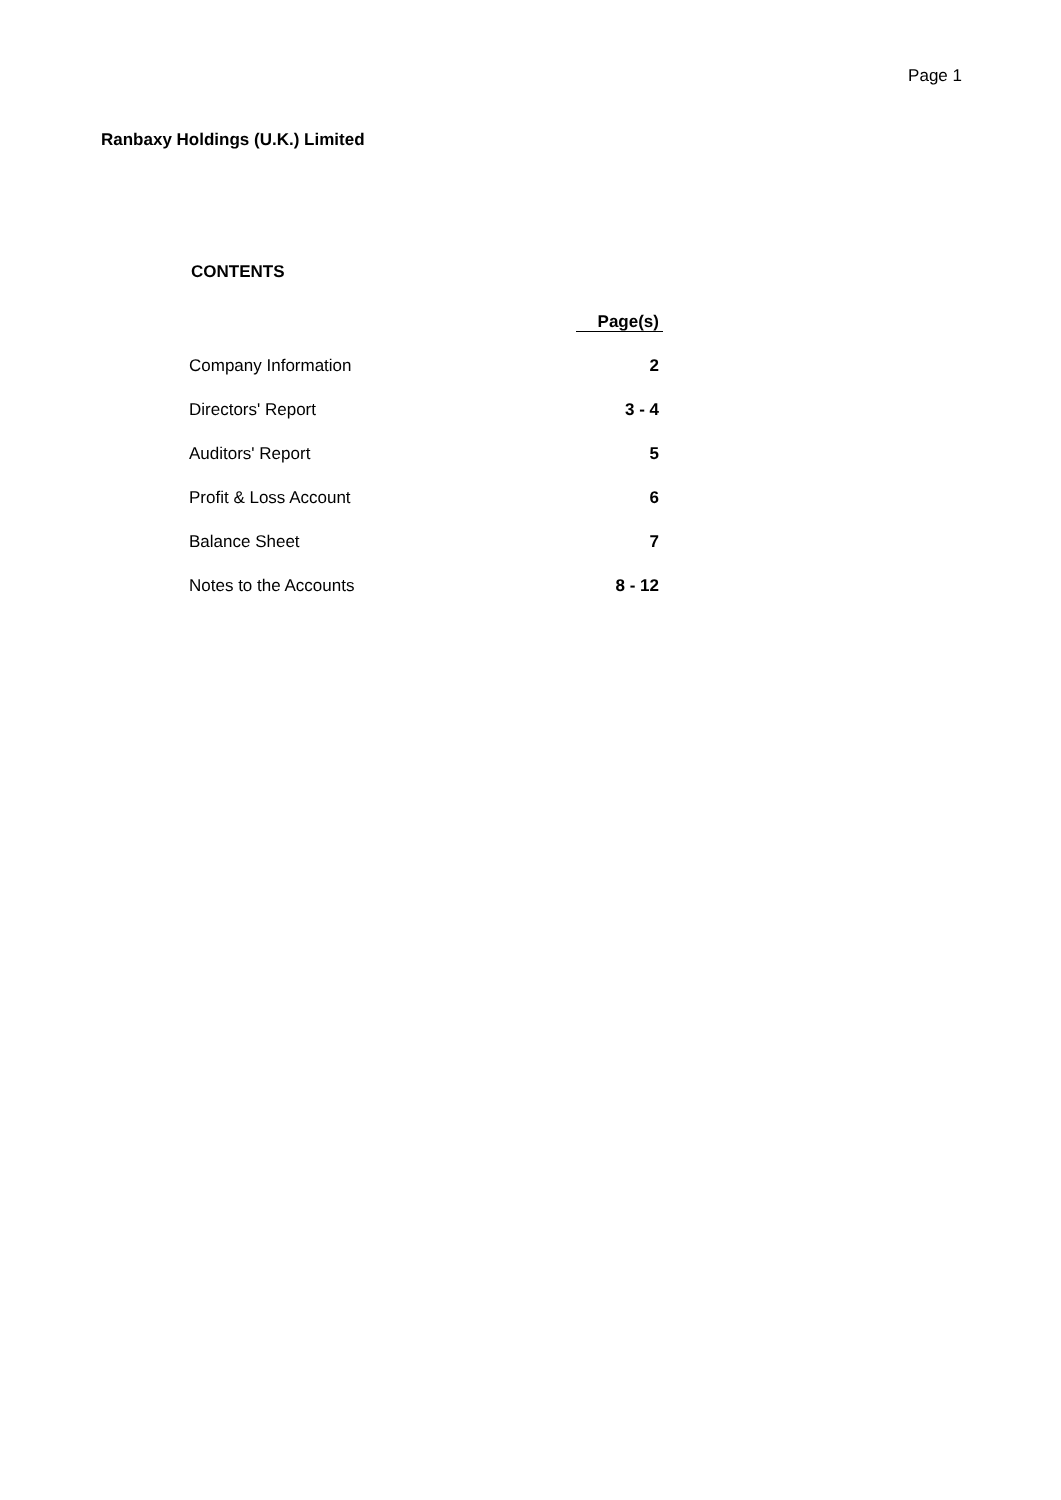Page 1
Ranbaxy Holdings (U.K.) Limited
CONTENTS
| | Page(s) |
| --- | --- |
| Company Information | 2 |
| Directors' Report | 3 - 4 |
| Auditors' Report | 5 |
| Profit & Loss Account | 6 |
| Balance Sheet | 7 |
| Notes to the Accounts | 8 - 12 |